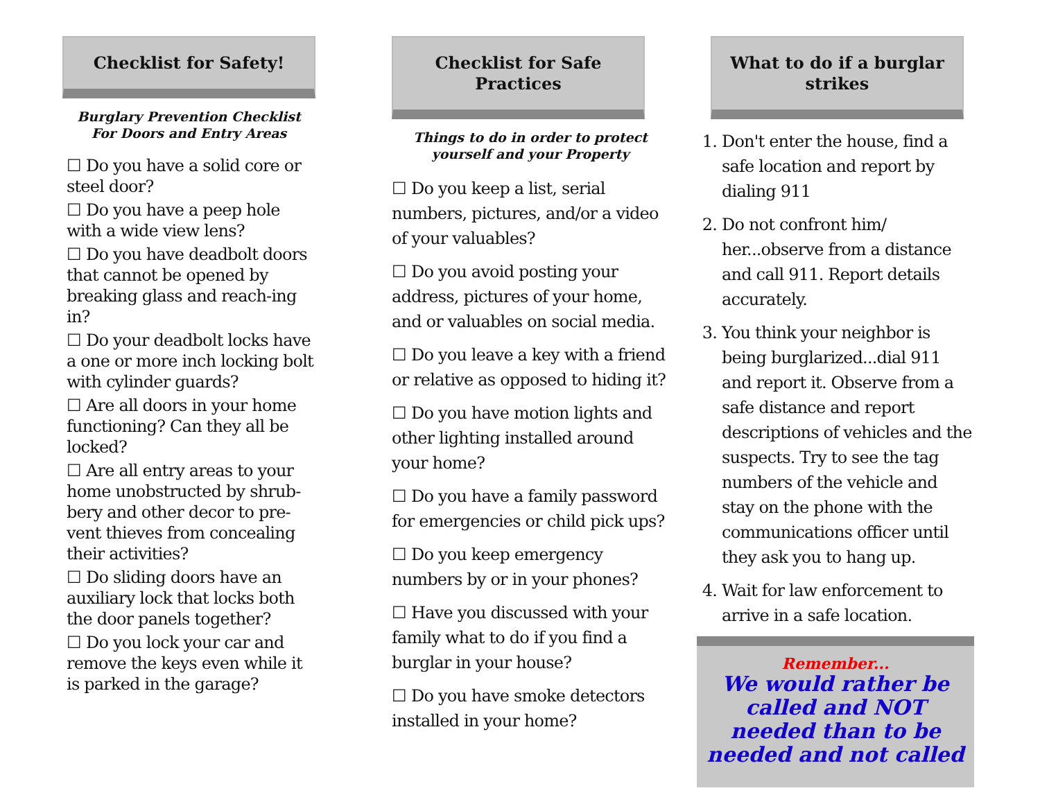Checklist for Safety!
Burglary Prevention Checklist
For Doors and Entry Areas
☐ Do you have a solid core or steel door?
☐ Do you have a peep hole with a wide view lens?
☐ Do you have deadbolt doors that cannot be opened by breaking glass and reach-ing in?
☐ Do your deadbolt locks have a one or more inch locking bolt with cylinder guards?
☐ Are all doors in your home functioning? Can they all be locked?
☐ Are all entry areas to your home unobstructed by shrub-bery and other decor to pre-vent thieves from concealing their activities?
☐ Do sliding doors have an auxiliary lock that locks both the door panels together?
☐ Do you lock your car and remove the keys even while it is parked in the garage?
Checklist for Safe Practices
Things to do in order to protect
yourself and your Property
☐ Do you keep a list, serial numbers, pictures, and/or a video of your valuables?
☐ Do you avoid posting your address, pictures of your home, and or valuables on social media.
☐ Do you leave a key with a friend or relative as opposed to hiding it?
☐ Do you have motion lights and other lighting installed around your home?
☐ Do you have a family password for emergencies or child pick ups?
☐ Do you keep emergency numbers by or in your phones?
☐ Have you discussed with your family what to do if you find a burglar in your house?
☐ Do you have smoke detectors installed in your home?
What to do if a burglar strikes
1. Don't enter the house, find a safe location and report by dialing 911
2. Do not confront him/ her...observe from a distance and call 911. Report details accurately.
3. You think your neighbor is being burglarized...dial 911 and report it. Observe from a safe distance and report descriptions of vehicles and the suspects. Try to see the tag numbers of the vehicle and stay on the phone with the communications officer until they ask you to hang up.
4. Wait for law enforcement to arrive in a safe location.
Remember...
We would rather be called and NOT needed than to be needed and not called